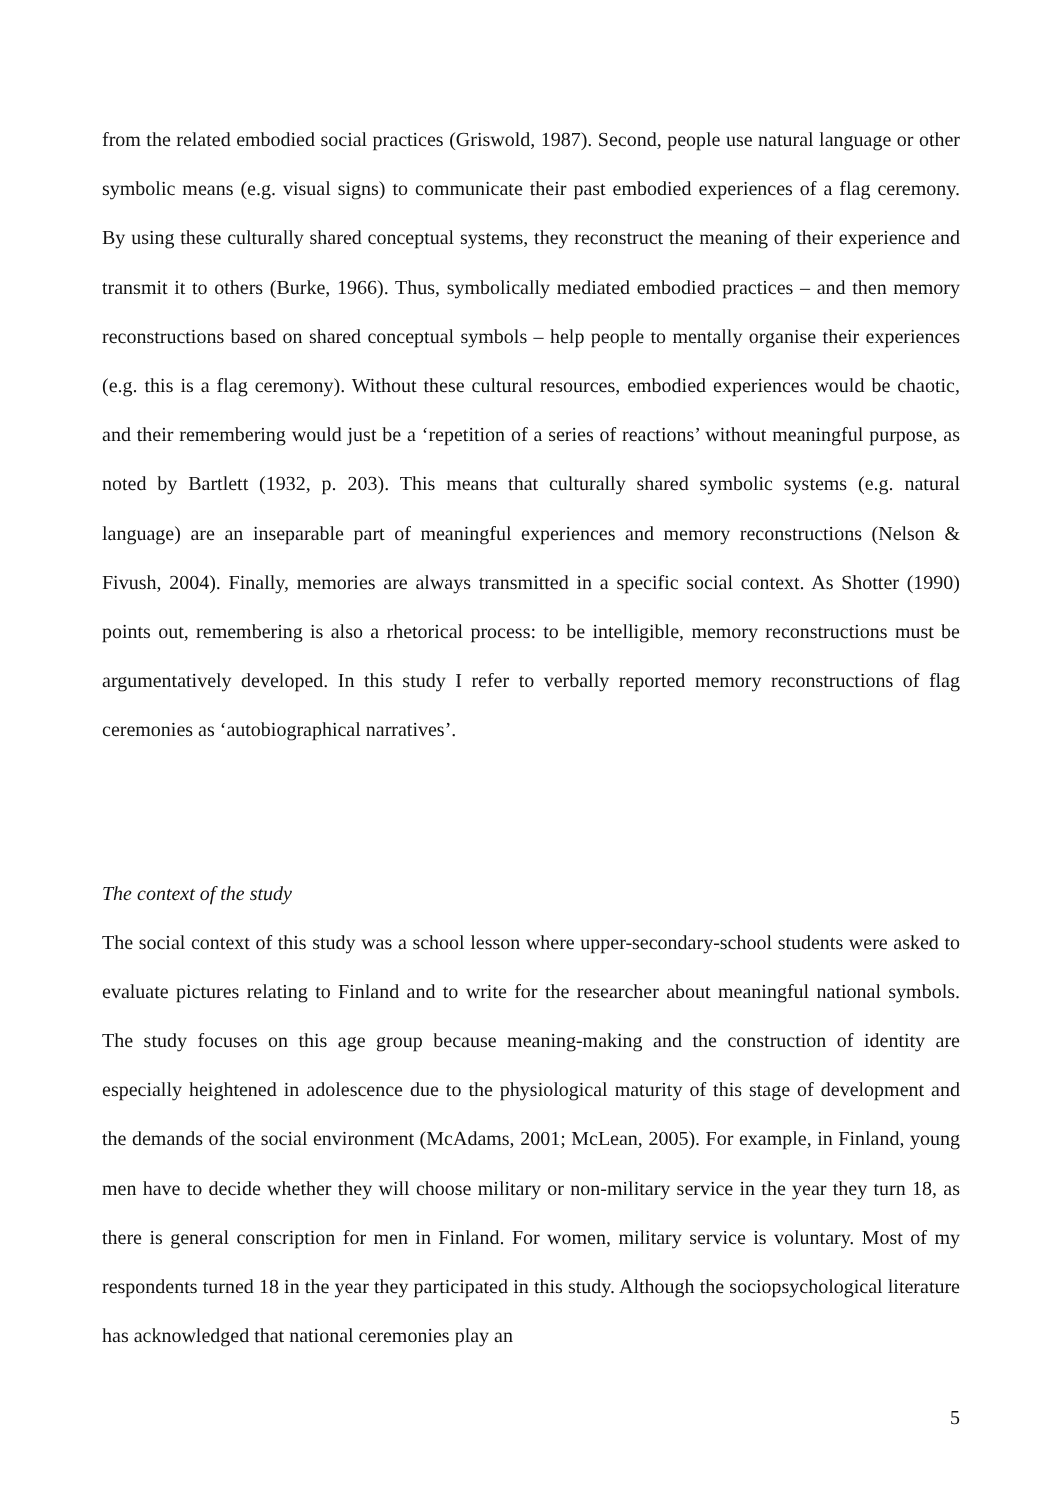from the related embodied social practices (Griswold, 1987). Second, people use natural language or other symbolic means (e.g. visual signs) to communicate their past embodied experiences of a flag ceremony. By using these culturally shared conceptual systems, they reconstruct the meaning of their experience and transmit it to others (Burke, 1966). Thus, symbolically mediated embodied practices – and then memory reconstructions based on shared conceptual symbols – help people to mentally organise their experiences (e.g. this is a flag ceremony). Without these cultural resources, embodied experiences would be chaotic, and their remembering would just be a ‘repetition of a series of reactions’ without meaningful purpose, as noted by Bartlett (1932, p. 203). This means that culturally shared symbolic systems (e.g. natural language) are an inseparable part of meaningful experiences and memory reconstructions (Nelson & Fivush, 2004). Finally, memories are always transmitted in a specific social context. As Shotter (1990) points out, remembering is also a rhetorical process: to be intelligible, memory reconstructions must be argumentatively developed. In this study I refer to verbally reported memory reconstructions of flag ceremonies as ‘autobiographical narratives’.
The context of the study
The social context of this study was a school lesson where upper-secondary-school students were asked to evaluate pictures relating to Finland and to write for the researcher about meaningful national symbols. The study focuses on this age group because meaning-making and the construction of identity are especially heightened in adolescence due to the physiological maturity of this stage of development and the demands of the social environment (McAdams, 2001; McLean, 2005). For example, in Finland, young men have to decide whether they will choose military or non-military service in the year they turn 18, as there is general conscription for men in Finland. For women, military service is voluntary. Most of my respondents turned 18 in the year they participated in this study. Although the sociopsychological literature has acknowledged that national ceremonies play an
5